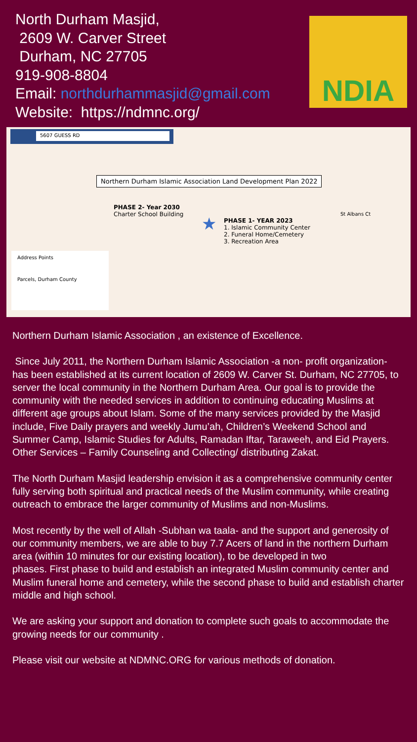North Durham Masjid,
2609 W. Carver Street
Durham, NC 27705
919-908-8804
Email: northdurhammasjid@gmail.com
Website: https://ndmnc.org/
NDIA
5607 GUESS RD
Northern Durham Islamic Association Land Development Plan 2022
PHASE 2- Year 2030
Charter School Building
★
PHASE 1- YEAR 2023
1. Islamic Community Center
2. Funeral Home/Cemetery
3. Recreation Area
St Albans Ct
Address Points
Parcels, Durham County
Northern Durham Islamic Association , an existence of Excellence.
Since July 2011, the Northern Durham Islamic Association -a non- profit organization- has been established at its current location of 2609 W. Carver St. Durham, NC 27705, to server the local community in the Northern Durham Area. Our goal is to provide the community with the needed services in addition to continuing educating Muslims at different age groups about Islam. Some of the many services provided by the Masjid include, Five Daily prayers and weekly Jumu’ah, Children’s Weekend School and Summer Camp, Islamic Studies for Adults, Ramadan Iftar, Taraweeh, and Eid Prayers. Other Services – Family Counseling and Collecting/ distributing Zakat.
The North Durham Masjid leadership envision it as a comprehensive community center fully serving both spiritual and practical needs of the Muslim community, while creating outreach to embrace the larger community of Muslims and non-Muslims.
Most recently by the well of Allah -Subhan wa taala- and the support and generosity of our community members, we are able to buy 7.7 Acers of land in the northern Durham area (within 10 minutes for our existing location), to be developed in two
phases. First phase to build and establish an integrated Muslim community center and Muslim funeral home and cemetery, while the second phase to build and establish charter middle and high school.
We are asking your support and donation to complete such goals to accommodate the growing needs for our community .
Please visit our website at NDMNC.ORG for various methods of donation.